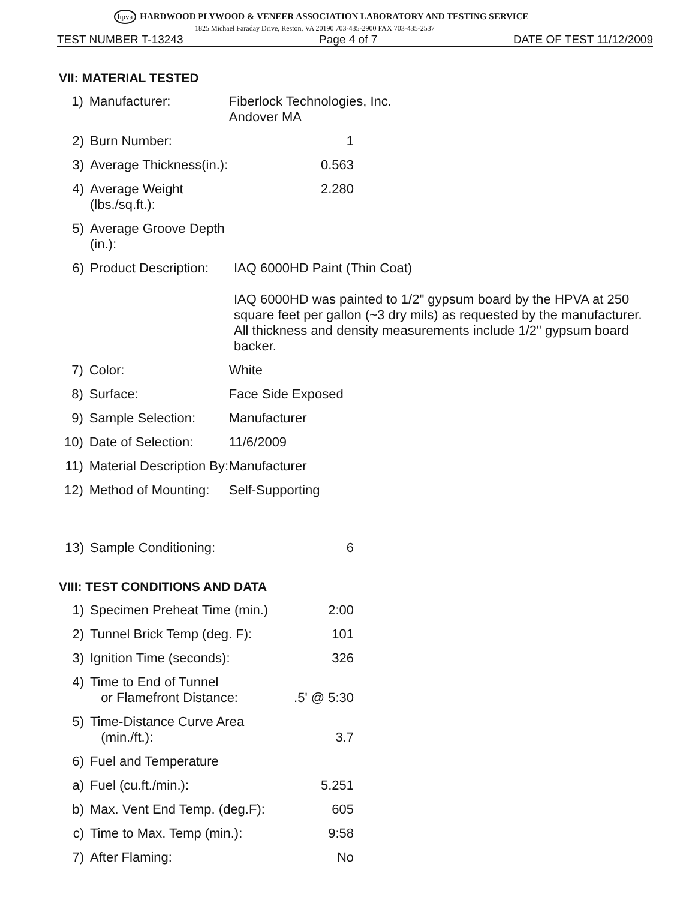hpva HARDWOOD PLYWOOD & VENEER ASSOCIATION LABORATORY AND TESTING SERVICE
1825 Michael Faraday Drive, Reston, VA 20190 703-435-2900 FAX 703-435-2537
TEST NUMBER T-13243 Page 4 of 7 DATE OF TEST 11/12/2009
VII: MATERIAL TESTED
1) Manufacturer: Fiberlock Technologies, Inc.
Andover MA
2) Burn Number: 1
3) Average Thickness(in.): 0.563
4) Average Weight (lbs./sq.ft.): 2.280
5) Average Groove Depth (in.):
6) Product Description: IAQ 6000HD Paint (Thin Coat)
IAQ 6000HD was painted to 1/2" gypsum board by the HPVA at 250 square feet per gallon (~3 dry mils) as requested by the manufacturer. All thickness and density measurements include 1/2" gypsum board backer.
7) Color: White
8) Surface: Face Side Exposed
9) Sample Selection: Manufacturer
10) Date of Selection: 11/6/2009
11) Material Description By: Manufacturer
12) Method of Mounting: Self-Supporting
13) Sample Conditioning: 6
VIII: TEST CONDITIONS AND DATA
1) Specimen Preheat Time (min.) 2:00
2) Tunnel Brick Temp (deg. F): 101
3) Ignition Time (seconds): 326
4) Time to End of Tunnel
or Flamefront Distance:
.5' @ 5:30
5) Time-Distance Curve Area
(min./ft.):
3.7
6) Fuel and Temperature
a) Fuel (cu.ft./min.): 5.251
b) Max. Vent End Temp. (deg.F): 605
c) Time to Max. Temp (min.): 9:58
7) After Flaming: No